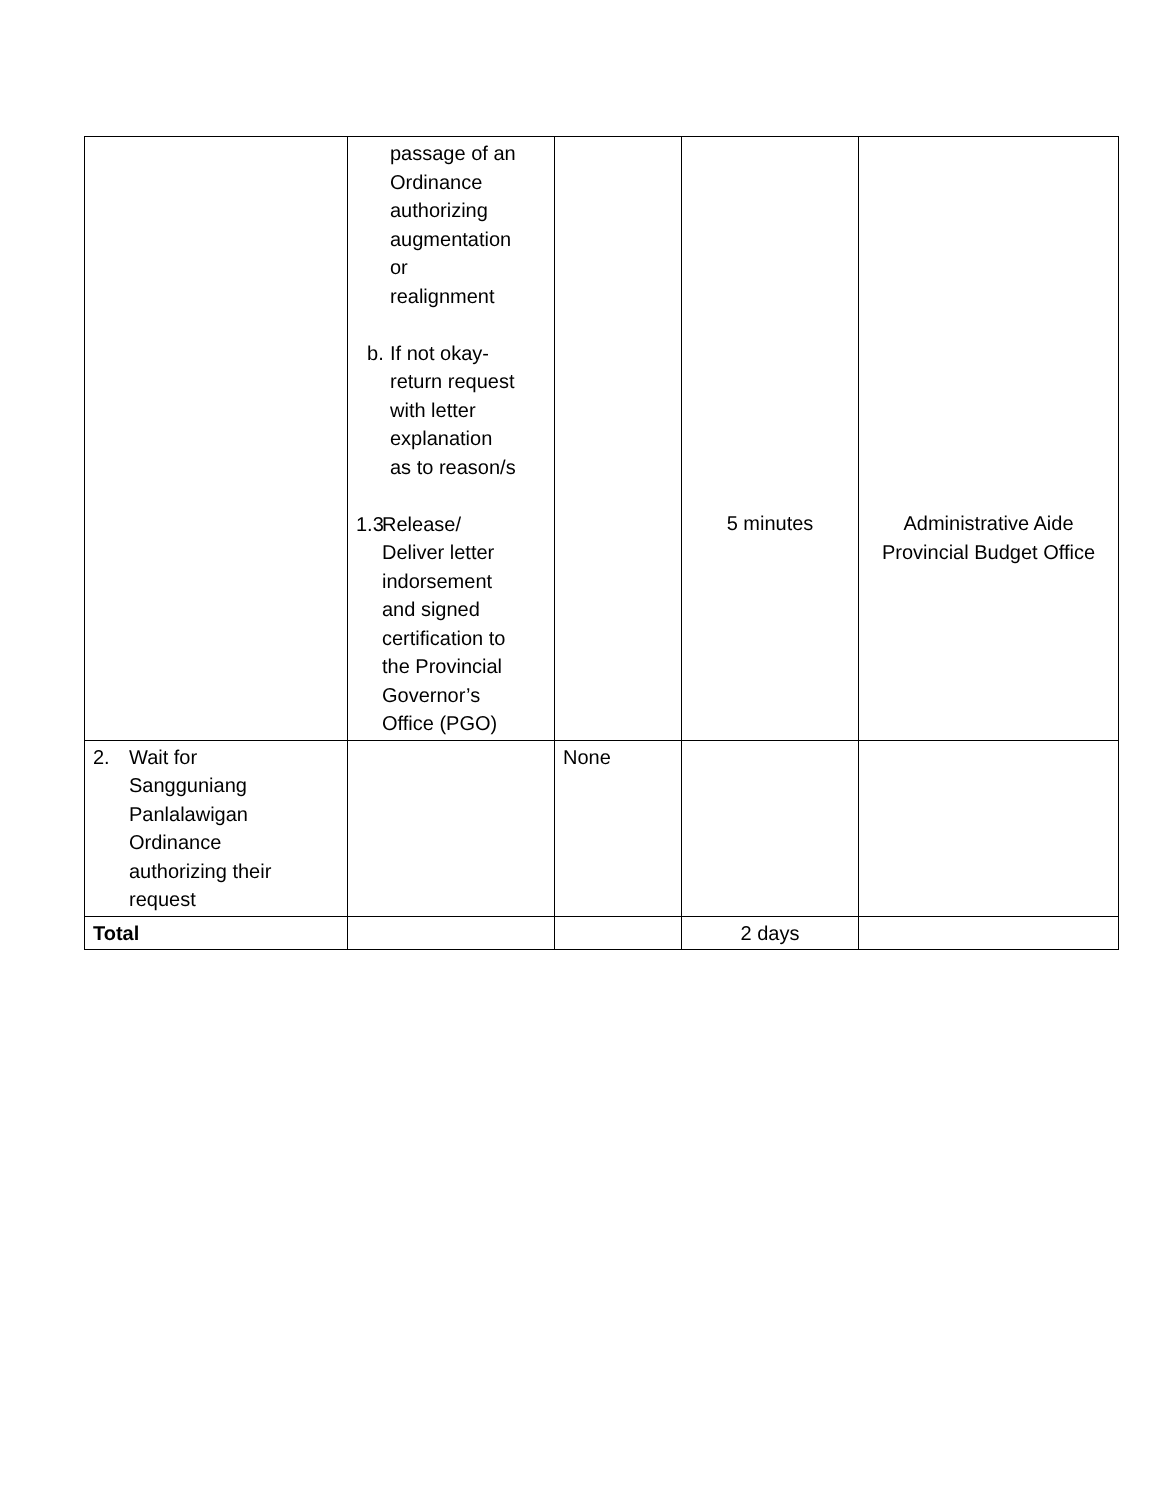| | passage of an Ordinance authorizing augmentation or realignment b. If not okay- return request with letter explanation as to reason/s 1.3 Release/ Deliver letter indorsement and signed certification to the Provincial Governor’s Office (PGO) | | 5 minutes | Administrative Aide Provincial Budget Office |
| 2. Wait for Sangguniang Panlalawigan Ordinance authorizing their request | | None | | |
| Total | | | 2 days | |